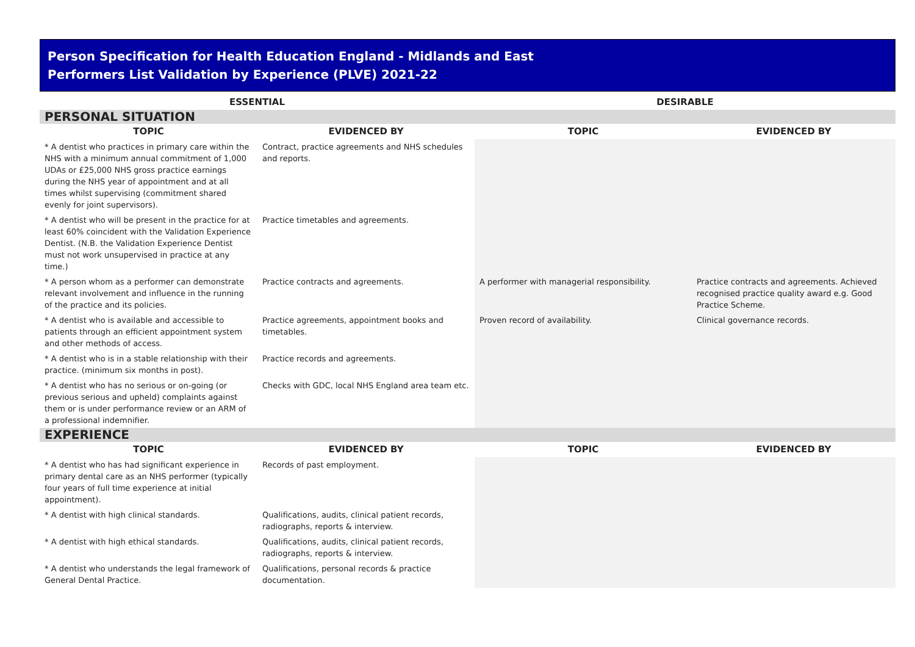Person Specification for Health Education England - Midlands and East
Performers List Validation by Experience (PLVE) 2021-22
| ESSENTIAL | | DESIRABLE | |
| --- | --- | --- | --- |
| PERSONAL SITUATION | | | |
| TOPIC | EVIDENCED BY | TOPIC | EVIDENCED BY |
| * A dentist who practices in primary care within the NHS with a minimum annual commitment of 1,000 UDAs or £25,000 NHS gross practice earnings during the NHS year of appointment and at all times whilst supervising (commitment shared evenly for joint supervisors). | Contract, practice agreements and NHS schedules and reports. | | |
| * A dentist who will be present in the practice for at least 60% coincident with the Validation Experience Dentist. (N.B. the Validation Experience Dentist must not work unsupervised in practice at any time.) | Practice timetables and agreements. | | |
| * A person whom as a performer can demonstrate relevant involvement and influence in the running of the practice and its policies. | Practice contracts and agreements. | A performer with managerial responsibility. | Practice contracts and agreements. Achieved recognised practice quality award e.g. Good Practice Scheme. |
| * A dentist who is available and accessible to patients through an efficient appointment system and other methods of access. | Practice agreements, appointment books and timetables. | Proven record of availability. | Clinical governance records. |
| * A dentist who is in a stable relationship with their practice. (minimum six months in post). | Practice records and agreements. | | |
| * A dentist who has no serious or on-going (or previous serious and upheld) complaints against them or is under performance review or an ARM of a professional indemnifier. | Checks with GDC, local NHS England area team etc. | | |
| EXPERIENCE | | | |
| TOPIC | EVIDENCED BY | TOPIC | EVIDENCED BY |
| * A dentist who has had significant experience in primary dental care as an NHS performer (typically four years of full time experience at initial appointment). | Records of past employment. | | |
| * A dentist with high clinical standards. | Qualifications, audits, clinical patient records, radiographs, reports & interview. | | |
| * A dentist with high ethical standards. | Qualifications, audits, clinical patient records, radiographs, reports & interview. | | |
| * A dentist who understands the legal framework of General Dental Practice. | Qualifications, personal records & practice documentation. | | |